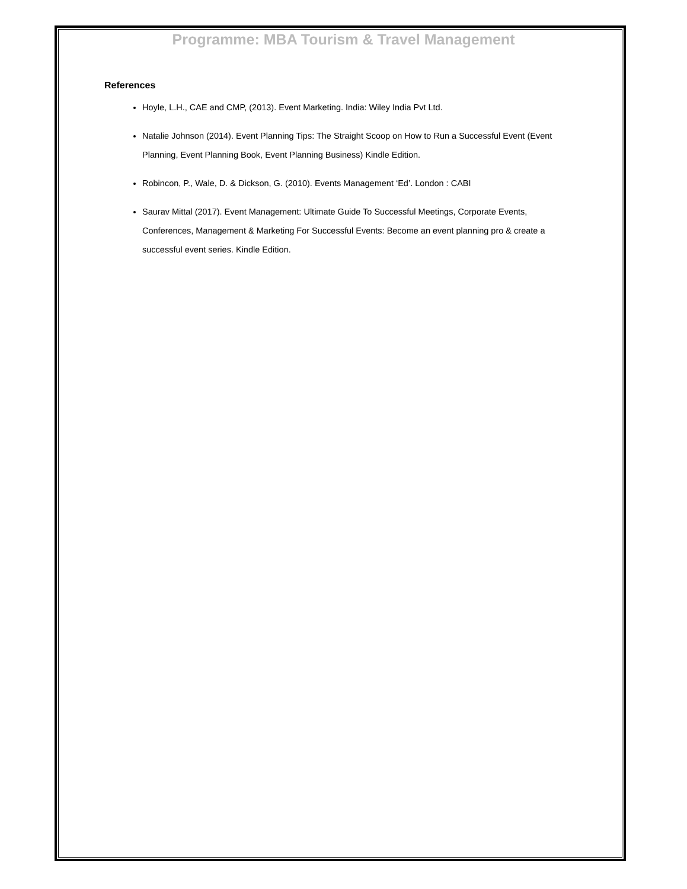Programme: MBA Tourism & Travel Management
References
Hoyle, L.H., CAE and CMP, (2013). Event Marketing. India: Wiley India Pvt Ltd.
Natalie Johnson (2014). Event Planning Tips: The Straight Scoop on How to Run a Successful Event (Event Planning, Event Planning Book, Event Planning Business) Kindle Edition.
Robincon, P., Wale, D. & Dickson, G. (2010). Events Management ‘Ed’. London : CABI
Saurav Mittal (2017). Event Management: Ultimate Guide To Successful Meetings, Corporate Events, Conferences, Management & Marketing For Successful Events: Become an event planning pro & create a successful event series. Kindle Edition.